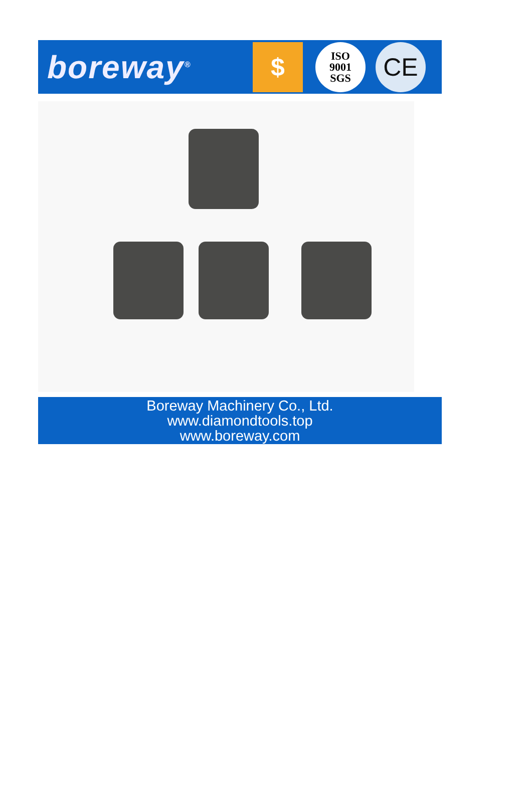boreway<sup>®</sup>
$
ISO
9001
SGS
CE
Boreway Machinery Co., Ltd.
www.diamondtools.top
www.boreway.com